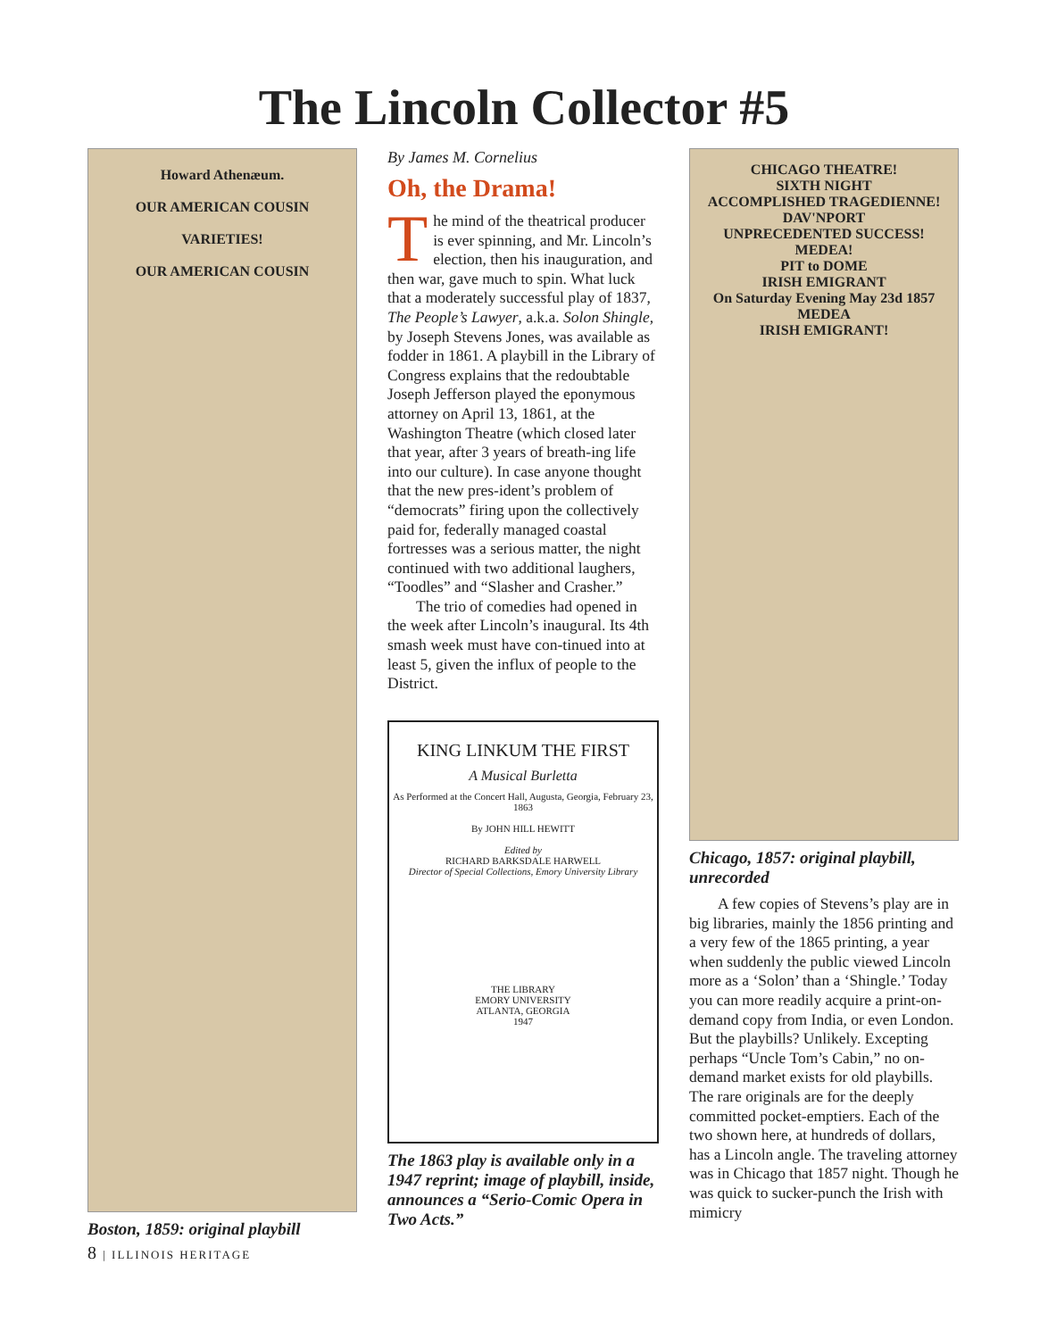The Lincoln Collector #5
Howard Athenæum.
OUR AMERICAN COUSIN
VARIETIES!
OUR AMERICAN COUSIN
Boston, 1859: original playbill
By James M. Cornelius
Oh, the Drama!
The mind of the theatrical producer is ever spinning, and Mr. Lincoln’s election, then his inauguration, and then war, gave much to spin. What luck that a moderately successful play of 1837, The People’s Lawyer, a.k.a. Solon Shingle, by Joseph Stevens Jones, was available as fodder in 1861. A playbill in the Library of Congress explains that the redoubtable Joseph Jefferson played the eponymous attorney on April 13, 1861, at the Washington Theatre (which closed later that year, after 3 years of breath-ing life into our culture). In case anyone thought that the new pres-ident’s problem of “democrats” firing upon the collectively paid for, federally managed coastal fortresses was a serious matter, the night continued with two additional laughers, “Toodles” and “Slasher and Crasher.”
The trio of comedies had opened in the week after Lincoln’s inaugural. Its 4th smash week must have con-tinued into at least 5, given the influx of people to the District.
KING LINKUM THE FIRST
A Musical Burletta
As Performed at the Concert Hall, Augusta, Georgia, February 23, 1863
By JOHN HILL HEWITT
Edited by
RICHARD BARKSDALE HARWELL
Director of Special Collections, Emory University Library
THE LIBRARY
EMORY UNIVERSITY
ATLANTA, GEORGIA
1947
The 1863 play is available only in a 1947 reprint; image of playbill, inside, announces a “Serio-Comic Opera in Two Acts.”
CHICAGO THEATRE!
SIXTH NIGHT
ACCOMPLISHED TRAGEDIENNE!
DAV'NPORT
UNPRECEDENTED SUCCESS!
MEDEA!
PIT to DOME
IRISH EMIGRANT
On Saturday Evening May 23d 1857
MEDEA
IRISH EMIGRANT!
Chicago, 1857: original playbill, unrecorded
A few copies of Stevens’s play are in big libraries, mainly the 1856 printing and a very few of the 1865 printing, a year when suddenly the public viewed Lincoln more as a ‘Solon’ than a ‘Shingle.’ Today you can more readily acquire a print-on-demand copy from India, or even London. But the playbills? Unlikely. Excepting perhaps “Uncle Tom’s Cabin,” no on-demand market exists for old playbills. The rare originals are for the deeply committed pocket-emptiers. Each of the two shown here, at hundreds of dollars, has a Lincoln angle. The traveling attorney was in Chicago that 1857 night. Though he was quick to sucker-punch the Irish with mimicry
8 | ILLINOIS HERITAGE